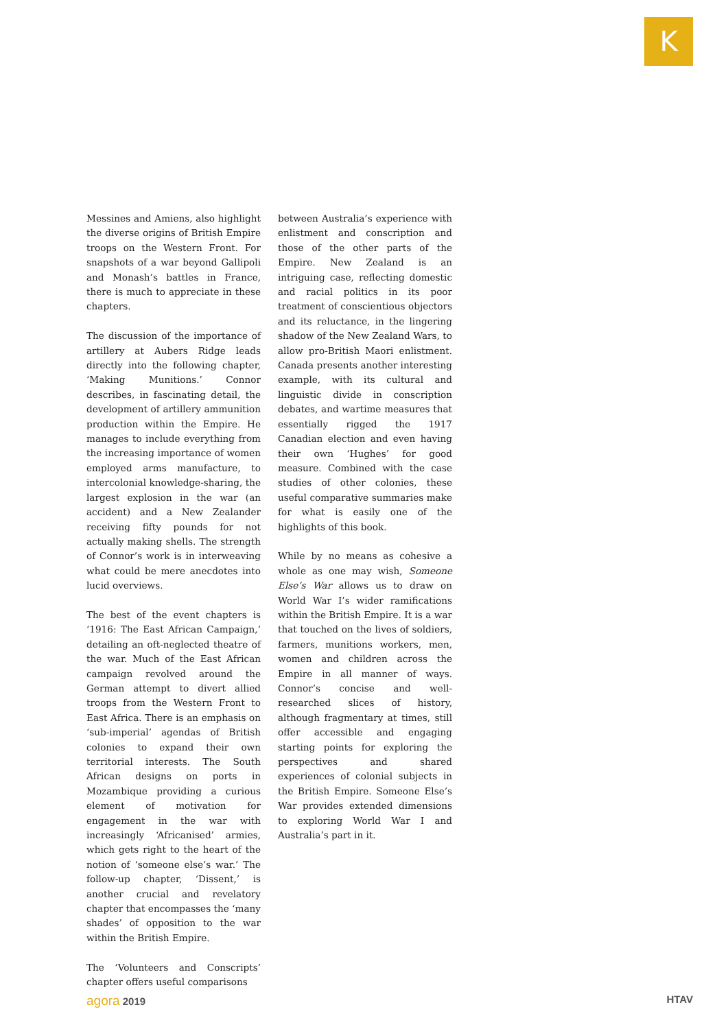K
Messines and Amiens, also highlight the diverse origins of British Empire troops on the Western Front. For snapshots of a war beyond Gallipoli and Monash’s battles in France, there is much to appreciate in these chapters.
The discussion of the importance of artillery at Aubers Ridge leads directly into the following chapter, ‘Making Munitions.’ Connor describes, in fascinating detail, the development of artillery ammunition production within the Empire. He manages to include everything from the increasing importance of women employed arms manufacture, to intercolonial knowledge-sharing, the largest explosion in the war (an accident) and a New Zealander receiving fifty pounds for not actually making shells. The strength of Connor’s work is in interweaving what could be mere anecdotes into lucid overviews.
The best of the event chapters is ‘1916: The East African Campaign,’ detailing an oft-neglected theatre of the war. Much of the East African campaign revolved around the German attempt to divert allied troops from the Western Front to East Africa. There is an emphasis on ‘sub-imperial’ agendas of British colonies to expand their own territorial interests. The South African designs on ports in Mozambique providing a curious element of motivation for engagement in the war with increasingly ‘Africanised’ armies, which gets right to the heart of the notion of ‘someone else’s war.’ The follow-up chapter, ‘Dissent,’ is another crucial and revelatory chapter that encompasses the ‘many shades’ of opposition to the war within the British Empire.
The ‘Volunteers and Conscripts’ chapter offers useful comparisons
between Australia’s experience with enlistment and conscription and those of the other parts of the Empire. New Zealand is an intriguing case, reflecting domestic and racial politics in its poor treatment of conscientious objectors and its reluctance, in the lingering shadow of the New Zealand Wars, to allow pro-British Maori enlistment. Canada presents another interesting example, with its cultural and linguistic divide in conscription debates, and wartime measures that essentially rigged the 1917 Canadian election and even having their own ‘Hughes’ for good measure. Combined with the case studies of other colonies, these useful comparative summaries make for what is easily one of the highlights of this book.
While by no means as cohesive a whole as one may wish, Someone Else’s War allows us to draw on World War I’s wider ramifications within the British Empire. It is a war that touched on the lives of soldiers, farmers, munitions workers, men, women and children across the Empire in all manner of ways. Connor’s concise and well-researched slices of history, although fragmentary at times, still offer accessible and engaging starting points for exploring the perspectives and shared experiences of colonial subjects in the British Empire. Someone Else’s War provides extended dimensions to exploring World War I and Australia’s part in it.
agora 2019 HTAV